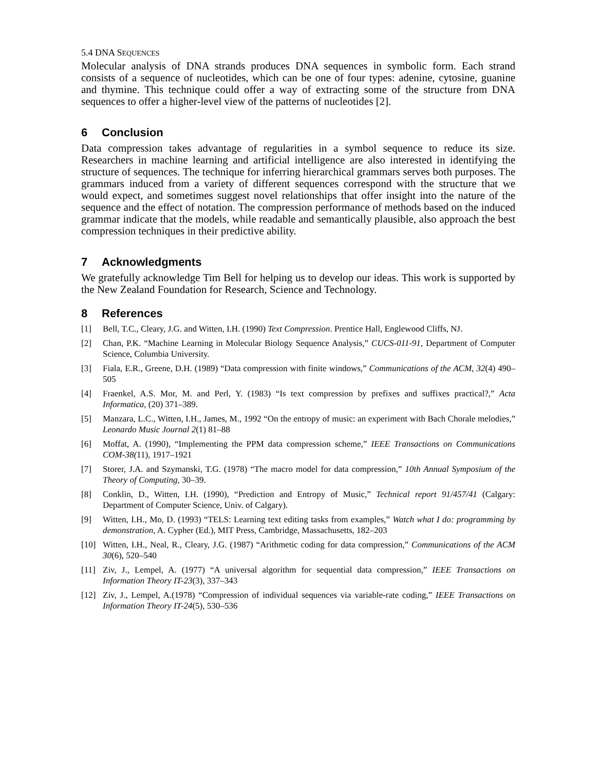5.4 DNA SEQUENCES
Molecular analysis of DNA strands produces DNA sequences in symbolic form. Each strand consists of a sequence of nucleotides, which can be one of four types: adenine, cytosine, guanine and thymine. This technique could offer a way of extracting some of the structure from DNA sequences to offer a higher-level view of the patterns of nucleotides [2].
6 Conclusion
Data compression takes advantage of regularities in a symbol sequence to reduce its size. Researchers in machine learning and artificial intelligence are also interested in identifying the structure of sequences. The technique for inferring hierarchical grammars serves both purposes. The grammars induced from a variety of different sequences correspond with the structure that we would expect, and sometimes suggest novel relationships that offer insight into the nature of the sequence and the effect of notation. The compression performance of methods based on the induced grammar indicate that the models, while readable and semantically plausible, also approach the best compression techniques in their predictive ability.
7 Acknowledgments
We gratefully acknowledge Tim Bell for helping us to develop our ideas. This work is supported by the New Zealand Foundation for Research, Science and Technology.
8 References
[1] Bell, T.C., Cleary, J.G. and Witten, I.H. (1990) Text Compression. Prentice Hall, Englewood Cliffs, NJ.
[2] Chan, P.K. “Machine Learning in Molecular Biology Sequence Analysis,” CUCS-011-91, Department of Computer Science, Columbia University.
[3] Fiala, E.R., Greene, D.H. (1989) “Data compression with finite windows,” Communications of the ACM, 32(4) 490–505
[4] Fraenkel, A.S. Mor, M. and Perl, Y. (1983) “Is text compression by prefixes and suffixes practical?,” Acta Informatica, (20) 371–389.
[5] Manzara, L.C., Witten, I.H., James, M., 1992 “On the entropy of music: an experiment with Bach Chorale melodies,” Leonardo Music Journal 2(1) 81–88
[6] Moffat, A. (1990), “Implementing the PPM data compression scheme,” IEEE Transactions on Communications COM-38(11), 1917–1921
[7] Storer, J.A. and Szymanski, T.G. (1978) “The macro model for data compression,” 10th Annual Symposium of the Theory of Computing, 30–39.
[8] Conklin, D., Witten, I.H. (1990), “Prediction and Entropy of Music,” Technical report 91/457/41 (Calgary: Department of Computer Science, Univ. of Calgary).
[9] Witten, I.H., Mo, D. (1993) “TELS: Learning text editing tasks from examples,” Watch what I do: programming by demonstration, A. Cypher (Ed.), MIT Press, Cambridge, Massachusetts, 182–203
[10] Witten, I.H., Neal, R., Cleary, J.G. (1987) “Arithmetic coding for data compression,” Communications of the ACM 30(6), 520–540
[11] Ziv, J., Lempel, A. (1977) “A universal algorithm for sequential data compression,” IEEE Transactions on Information Theory IT-23(3), 337–343
[12] Ziv, J., Lempel, A.(1978) “Compression of individual sequences via variable-rate coding,” IEEE Transactions on Information Theory IT-24(5), 530–536